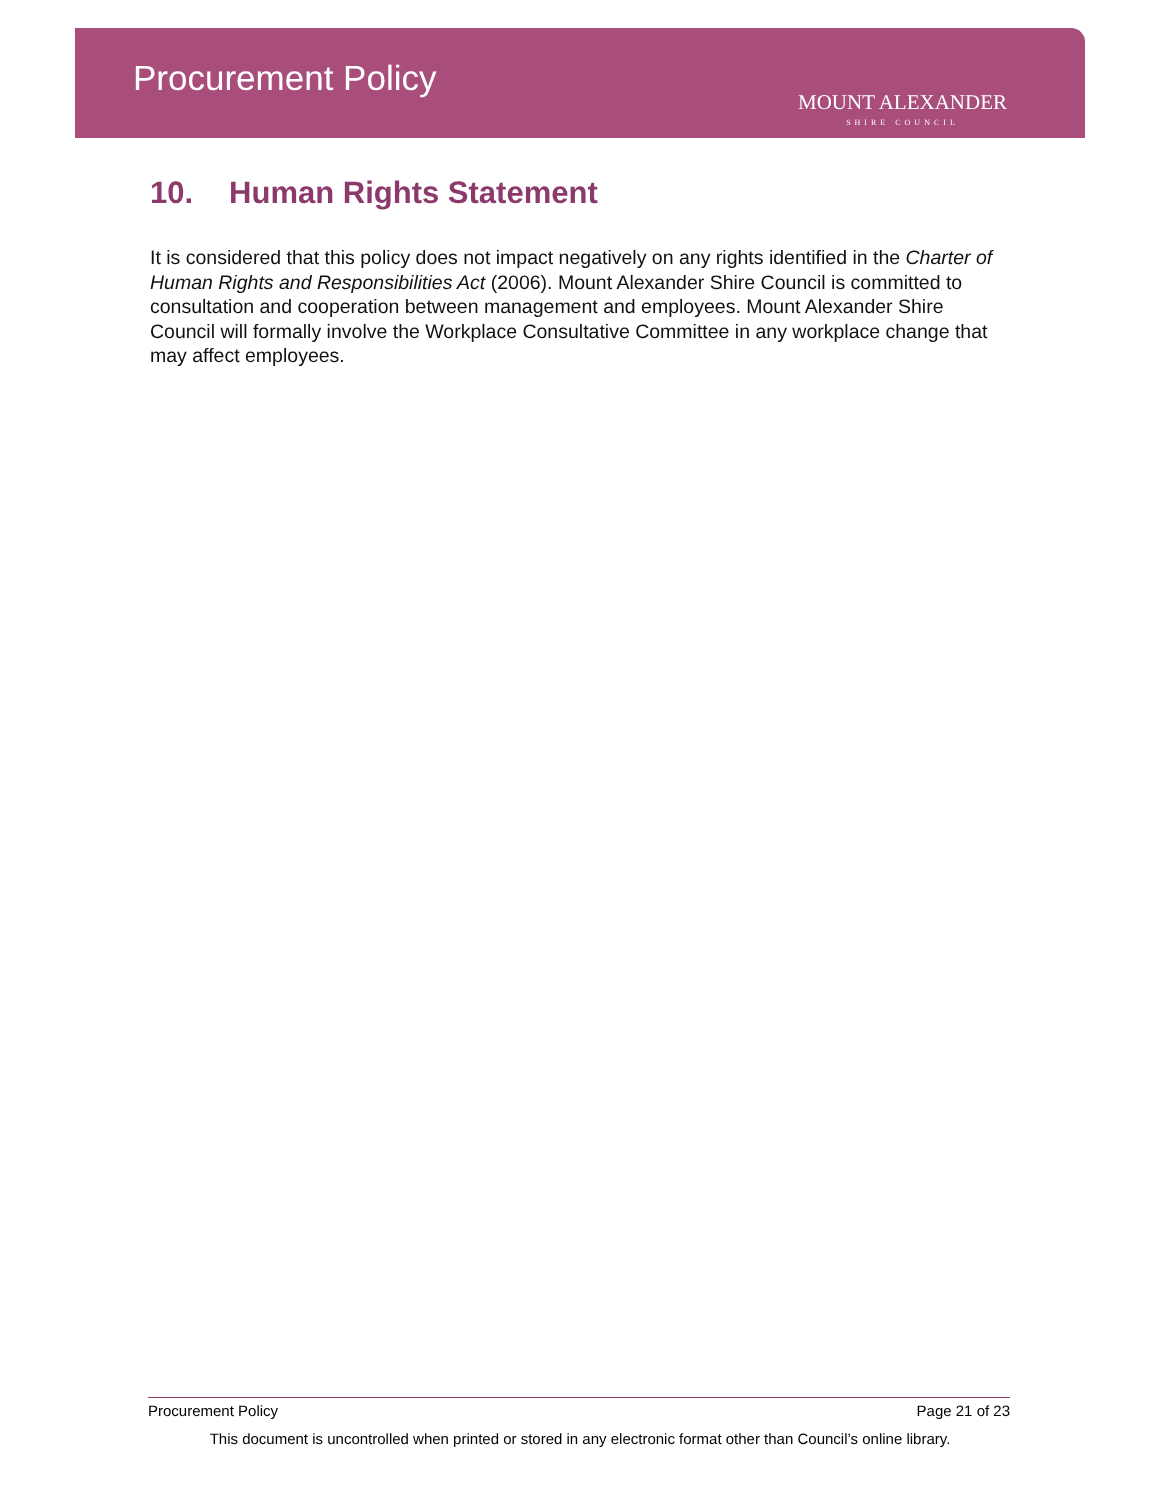Procurement Policy
MOUNT ALEXANDER
SHIRE COUNCIL
10. Human Rights Statement
It is considered that this policy does not impact negatively on any rights identified in the Charter of Human Rights and Responsibilities Act (2006). Mount Alexander Shire Council is committed to consultation and cooperation between management and employees. Mount Alexander Shire Council will formally involve the Workplace Consultative Committee in any workplace change that may affect employees.
Procurement Policy Page 21 of 23
This document is uncontrolled when printed or stored in any electronic format other than Council’s online library.